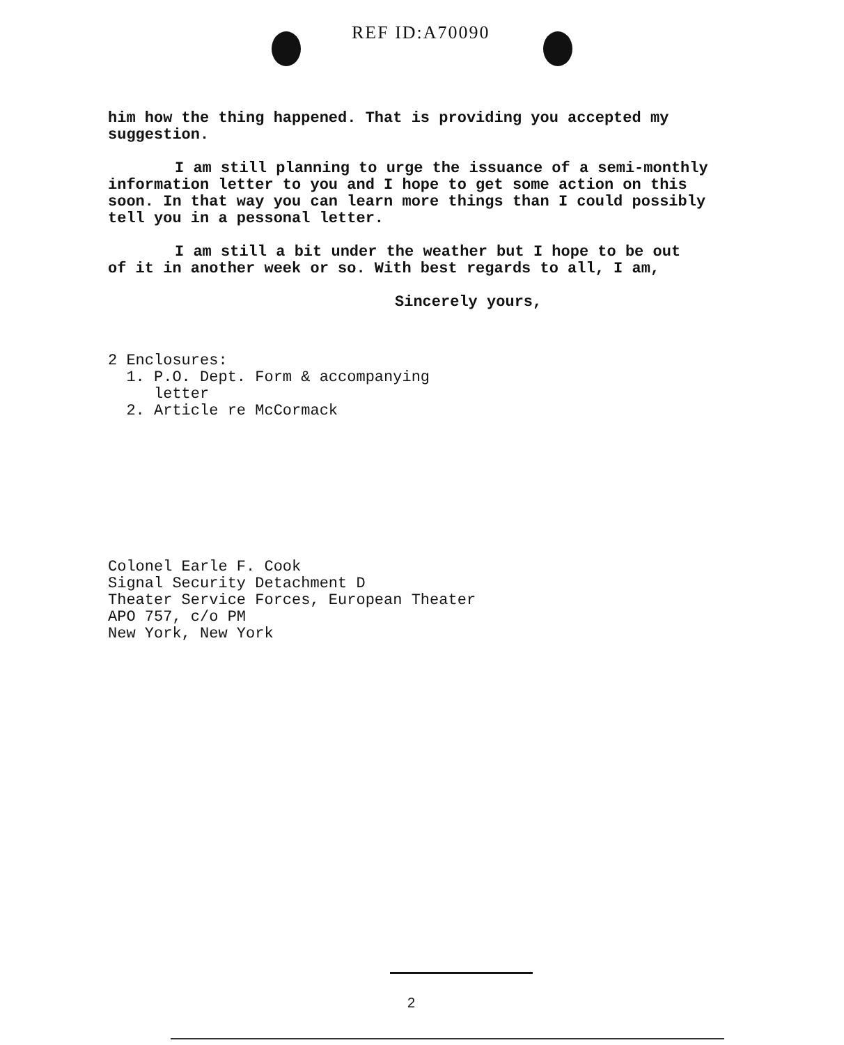REF ID:A70090
him how the thing happened. That is providing you accepted my
suggestion.
I am still planning to urge the issuance of a semi-monthly
information letter to you and I hope to get some action on this
soon. In that way you can learn more things than I could possibly
tell you in a pessonal letter.
I am still a bit under the weather but I hope to be out
of it in another week or so. With best regards to all, I am,
Sincerely yours,
2 Enclosures:
1. P.O. Dept. Form & accompanying
letter
2. Article re McCormack
Colonel Earle F. Cook
Signal Security Detachment D
Theater Service Forces, European Theater
APO 757, c/o PM
New York, New York
2